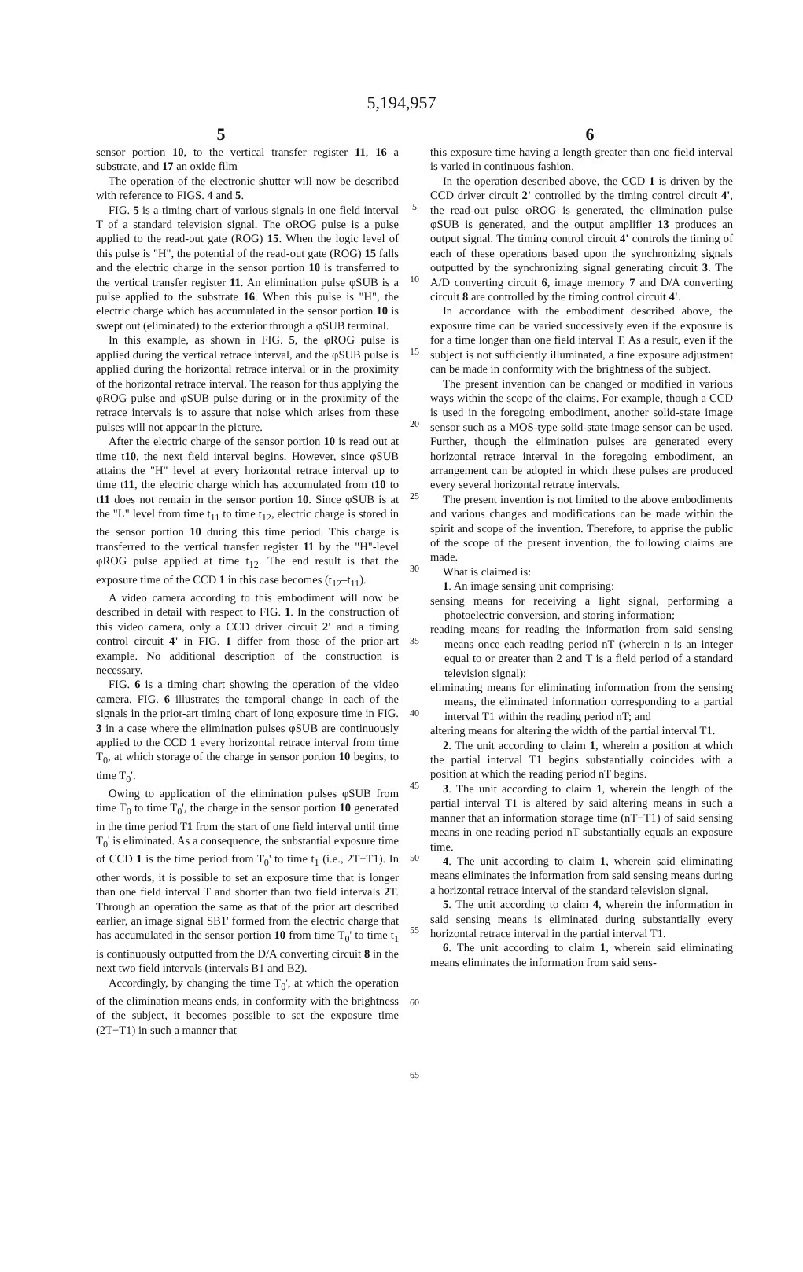5,194,957
5 6
sensor portion 10, to the vertical transfer register 11, 16 a substrate, and 17 an oxide film
The operation of the electronic shutter will now be described with reference to FIGS. 4 and 5.
FIG. 5 is a timing chart of various signals in one field interval T of a standard television signal. The φROG pulse is a pulse applied to the read-out gate (ROG) 15. When the logic level of this pulse is "H", the potential of the read-out gate (ROG) 15 falls and the electric charge in the sensor portion 10 is transferred to the vertical transfer register 11. An elimination pulse φSUB is a pulse applied to the substrate 16. When this pulse is "H", the electric charge which has accumulated in the sensor portion 10 is swept out (eliminated) to the exterior through a φSUB terminal.
In this example, as shown in FIG. 5, the φROG pulse is applied during the vertical retrace interval, and the φSUB pulse is applied during the horizontal retrace interval or in the proximity of the horizontal retrace interval. The reason for thus applying the φROG pulse and φSUB pulse during or in the proximity of the retrace intervals is to assure that noise which arises from these pulses will not appear in the picture.
After the electric charge of the sensor portion 10 is read out at time t10, the next field interval begins. However, since φSUB attains the "H" level at every horizontal retrace interval up to time t11, the electric charge which has accumulated from t10 to t11 does not remain in the sensor portion 10. Since φSUB is at the "L" level from time t<sub>11</sub> to time t<sub>12</sub>, electric charge is stored in the sensor portion 10 during this time period. This charge is transferred to the vertical transfer register 11 by the "H"-level φROG pulse applied at time t<sub>12</sub>. The end result is that the exposure time of the CCD 1 in this case becomes (t<sub>12</sub>–t<sub>11</sub>).
A video camera according to this embodiment will now be described in detail with respect to FIG. 1. In the construction of this video camera, only a CCD driver circuit 2' and a timing control circuit 4' in FIG. 1 differ from those of the prior-art example. No additional description of the construction is necessary.
FIG. 6 is a timing chart showing the operation of the video camera. FIG. 6 illustrates the temporal change in each of the signals in the prior-art timing chart of long exposure time in FIG. 3 in a case where the elimination pulses φSUB are continuously applied to the CCD 1 every horizontal retrace interval from time T<sub>0</sub>, at which storage of the charge in sensor portion 10 begins, to time T<sub>0</sub>'.
Owing to application of the elimination pulses φSUB from time T<sub>0</sub> to time T<sub>0</sub>', the charge in the sensor portion 10 generated in the time period T1 from the start of one field interval until time T<sub>0</sub>' is eliminated. As a consequence, the substantial exposure time of CCD 1 is the time period from T<sub>0</sub>' to time t<sub>1</sub> (i.e., 2T−T1). In other words, it is possible to set an exposure time that is longer than one field interval T and shorter than two field intervals 2 T. Through an operation the same as that of the prior art described earlier, an image signal SB1' formed from the electric charge that has accumulated in the sensor portion 10 from time T<sub>0</sub>' to time t<sub>1</sub> is continuously outputted from the D/A converting circuit 8 in the next two field intervals (intervals B1 and B2).
Accordingly, by changing the time T<sub>0</sub>', at which the operation of the elimination means ends, in conformity with the brightness of the subject, it becomes possible to set the exposure time (2T−T1) in such a manner that
5
10
15
20
25
30
35
40
45
50
55
60
65
this exposure time having a length greater than one field interval is varied in continuous fashion.
In the operation described above, the CCD 1 is driven by the CCD driver circuit 2' controlled by the timing control circuit 4', the read-out pulse φROG is generated, the elimination pulse φSUB is generated, and the output amplifier 13 produces an output signal. The timing control circuit 4' controls the timing of each of these operations based upon the synchronizing signals outputted by the synchronizing signal generating circuit 3. The A/D converting circuit 6, image memory 7 and D/A converting circuit 8 are controlled by the timing control circuit 4'.
In accordance with the embodiment described above, the exposure time can be varied successively even if the exposure is for a time longer than one field interval T. As a result, even if the subject is not sufficiently illuminated, a fine exposure adjustment can be made in conformity with the brightness of the subject.
The present invention can be changed or modified in various ways within the scope of the claims. For example, though a CCD is used in the foregoing embodiment, another solid-state image sensor such as a MOS-type solid-state image sensor can be used. Further, though the elimination pulses are generated every horizontal retrace interval in the foregoing embodiment, an arrangement can be adopted in which these pulses are produced every several horizontal retrace intervals.
The present invention is not limited to the above embodiments and various changes and modifications can be made within the spirit and scope of the invention. Therefore, to apprise the public of the scope of the present invention, the following claims are made.
What is claimed is:
1. An image sensing unit comprising:
sensing means for receiving a light signal, performing a photoelectric conversion, and storing information;
reading means for reading the information from said sensing means once each reading period nT (wherein n is an integer equal to or greater than 2 and T is a field period of a standard television signal);
eliminating means for eliminating information from the sensing means, the eliminated information corresponding to a partial interval T1 within the reading period nT; and
altering means for altering the width of the partial interval T1.
2. The unit according to claim 1, wherein a position at which the partial interval T1 begins substantially coincides with a position at which the reading period nT begins.
3. The unit according to claim 1, wherein the length of the partial interval T1 is altered by said altering means in such a manner that an information storage time (nT−T1) of said sensing means in one reading period nT substantially equals an exposure time.
4. The unit according to claim 1, wherein said eliminating means eliminates the information from said sensing means during a horizontal retrace interval of the standard television signal.
5. The unit according to claim 4, wherein the information in said sensing means is eliminated during substantially every horizontal retrace interval in the partial interval T1.
6. The unit according to claim 1, wherein said eliminating means eliminates the information from said sens-